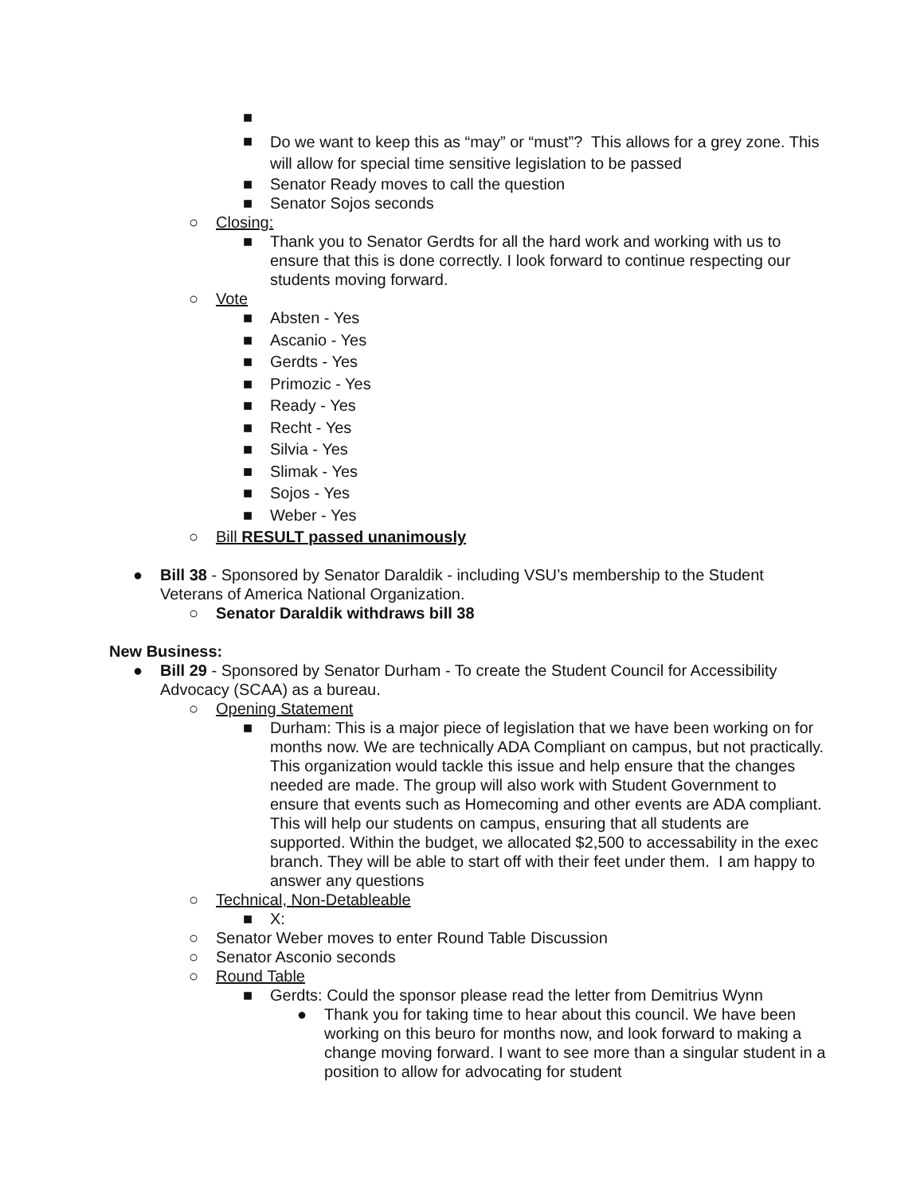■
■ Do we want to keep this as “may” or “must”? This allows for a grey zone. This will allow for special time sensitive legislation to be passed
■ Senator Ready moves to call the question
■ Senator Sojos seconds
○ Closing:
■ Thank you to Senator Gerdts for all the hard work and working with us to ensure that this is done correctly. I look forward to continue respecting our students moving forward.
○ Vote
■ Absten - Yes
■ Ascanio - Yes
■ Gerdts - Yes
■ Primozic - Yes
■ Ready - Yes
■ Recht - Yes
■ Silvia - Yes
■ Slimak - Yes
■ Sojos - Yes
■ Weber - Yes
○ Bill RESULT passed unanimously
● Bill 38 - Sponsored by Senator Daraldik - including VSU’s membership to the Student Veterans of America National Organization.
○ Senator Daraldik withdraws bill 38
New Business:
● Bill 29 - Sponsored by Senator Durham - To create the Student Council for Accessibility Advocacy (SCAA) as a bureau.
○ Opening Statement
■ Durham: This is a major piece of legislation that we have been working on for months now. We are technically ADA Compliant on campus, but not practically. This organization would tackle this issue and help ensure that the changes needed are made. The group will also work with Student Government to ensure that events such as Homecoming and other events are ADA compliant. This will help our students on campus, ensuring that all students are supported. Within the budget, we allocated $2,500 to accessability in the exec branch. They will be able to start off with their feet under them. I am happy to answer any questions
○ Technical, Non-Detableable
■ X:
○ Senator Weber moves to enter Round Table Discussion
○ Senator Asconio seconds
○ Round Table
■ Gerdts: Could the sponsor please read the letter from Demitrius Wynn
● Thank you for taking time to hear about this council. We have been working on this beuro for months now, and look forward to making a change moving forward. I want to see more than a singular student in a position to allow for advocating for student